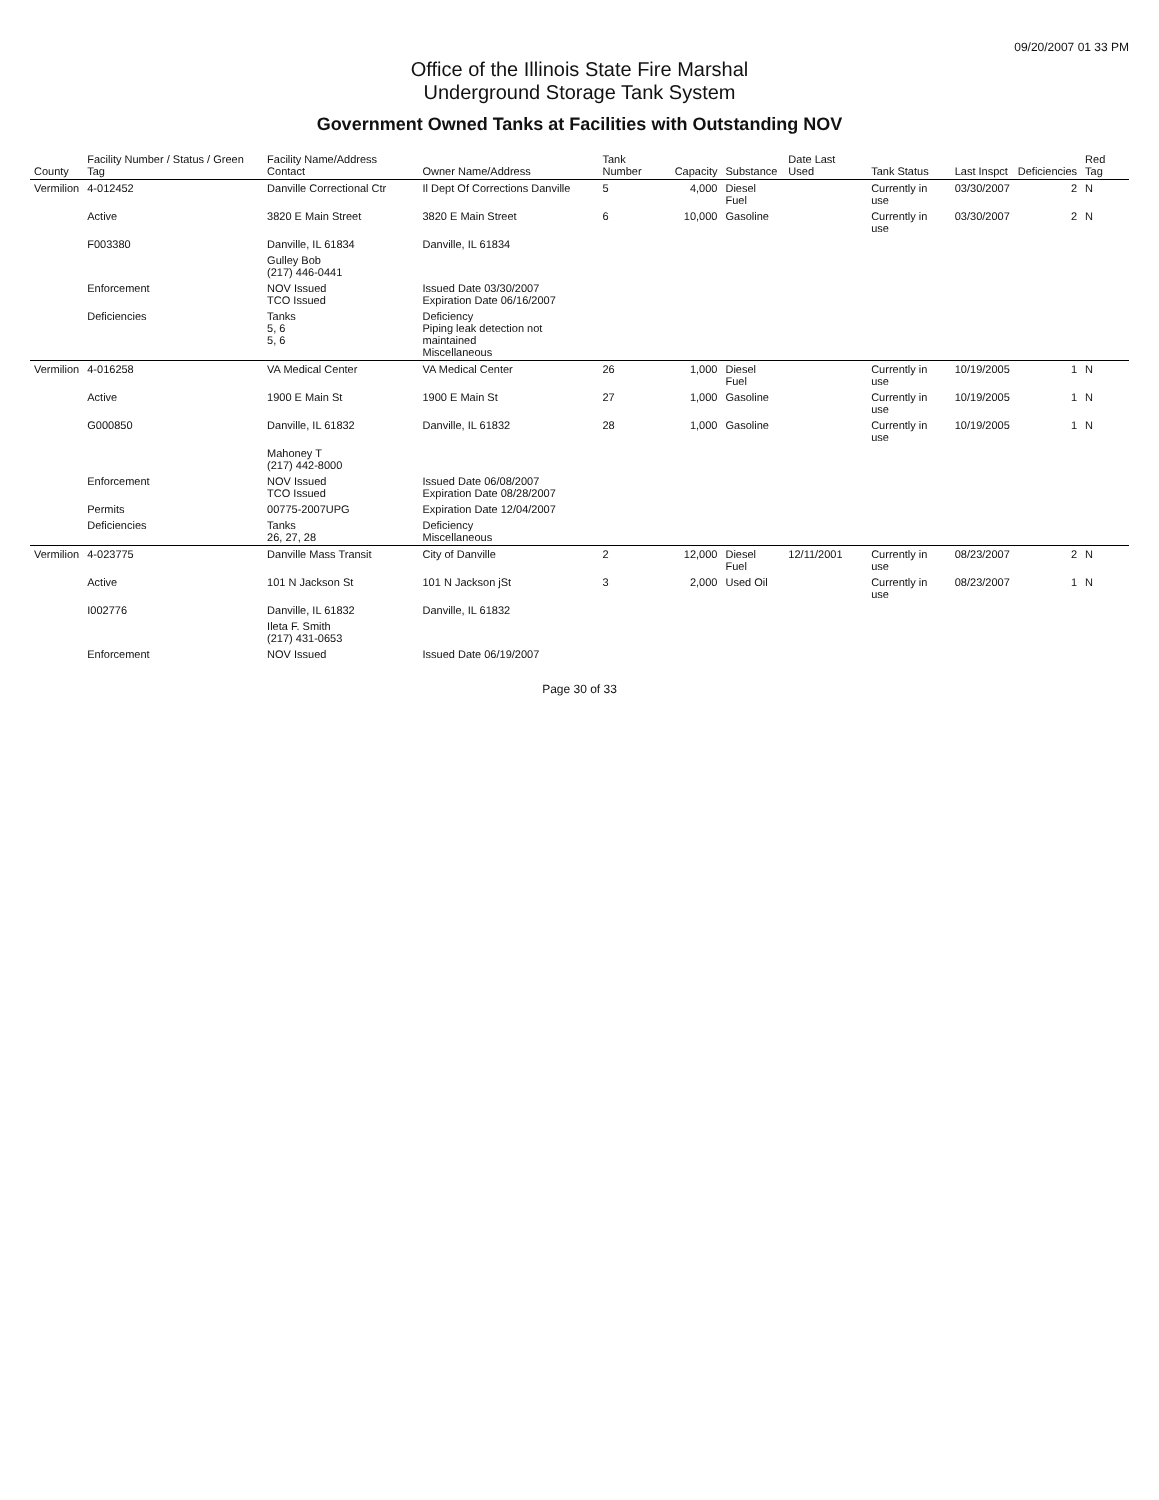09/20/2007 01 33 PM
Office of the Illinois State Fire Marshal
Underground Storage Tank System
Government Owned Tanks at Facilities with Outstanding NOV
| County | Facility Number / Status / Green Tag | Facility Name/Address Contact | Owner Name/Address | Tank Number | Capacity | Substance | Date Last Used | Tank Status | Last Inspct | Deficiencies | Red Tag |
| --- | --- | --- | --- | --- | --- | --- | --- | --- | --- | --- | --- |
| Vermilion | 4-012452 | Danville Correctional Ctr | Il Dept Of Corrections Danville | 5 | 4,000 | Diesel Fuel | | Currently in use | 03/30/2007 | 2 | N |
| | Active | 3820 E Main Street | 3820 E Main Street | 6 | 10,000 | Gasoline | | Currently in use | 03/30/2007 | 2 | N |
| | F003380 | Danville, IL 61834 | Danville, IL 61834 | | | | | | | | |
| | | Gulley Bob (217) 446-0441 | | | | | | | | | |
| | Enforcement | NOV Issued TCO Issued | Issued Date 03/30/2007 Expiration Date 06/16/2007 | | | | | | | | |
| | Deficiencies | Tanks 5, 6 5, 6 | Deficiency Piping leak detection not maintained Miscellaneous | | | | | | | | |
| Vermilion | 4-016258 | VA Medical Center | VA Medical Center | 26 | 1,000 | Diesel Fuel | | Currently in use | 10/19/2005 | 1 | N |
| | Active | 1900 E Main St | 1900 E Main St | 27 | 1,000 | Gasoline | | Currently in use | 10/19/2005 | 1 | N |
| | G000850 | Danville, IL 61832 | Danville, IL 61832 | 28 | 1,000 | Gasoline | | Currently in use | 10/19/2005 | 1 | N |
| | | Mahoney T (217) 442-8000 | | | | | | | | | |
| | Enforcement | NOV Issued TCO Issued | Issued Date 06/08/2007 Expiration Date 08/28/2007 | | | | | | | | |
| | Permits | 00775-2007UPG | Expiration Date 12/04/2007 | | | | | | | | |
| | Deficiencies | Tanks 26, 27, 28 | Deficiency Miscellaneous | | | | | | | | |
| Vermilion | 4-023775 | Danville Mass Transit | City of Danville | 2 | 12,000 | Diesel Fuel | 12/11/2001 | Currently in use | 08/23/2007 | 2 | N |
| | Active | 101 N Jackson St | 101 N Jackson jSt | 3 | 2,000 | Used Oil | | Currently in use | 08/23/2007 | 1 | N |
| | I002776 | Danville, IL 61832 | Danville, IL 61832 | | | | | | | | |
| | | Ileta F. Smith (217) 431-0653 | | | | | | | | | |
| | Enforcement | NOV Issued | Issued Date 06/19/2007 | | | | | | | | |
Page 30 of 33